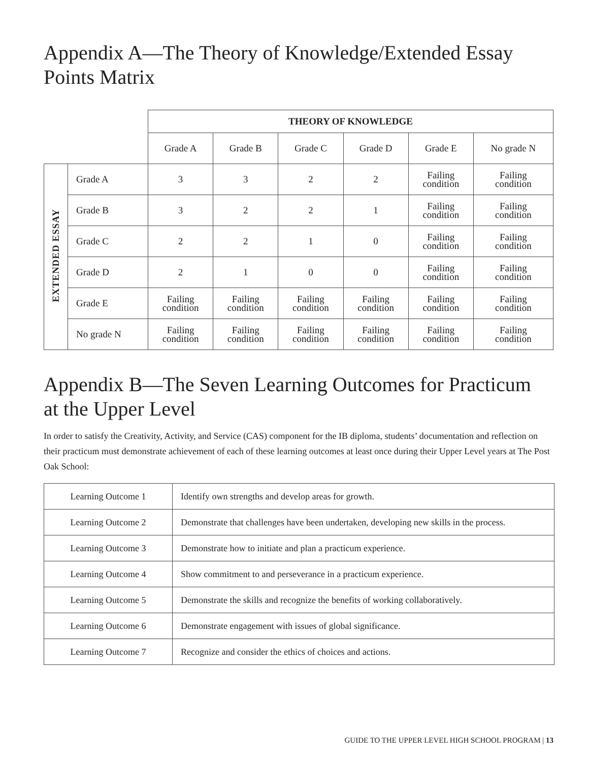Appendix A—The Theory of Knowledge/Extended Essay Points Matrix
| | | THEORY OF KNOWLEDGE | | | | | |
| | | Grade A | Grade B | Grade C | Grade D | Grade E | No grade N |
| EXTENDED ESSAY | Grade A | 3 | 3 | 2 | 2 | Failing condition | Failing condition |
| | Grade B | 3 | 2 | 2 | 1 | Failing condition | Failing condition |
| | Grade C | 2 | 2 | 1 | 0 | Failing condition | Failing condition |
| | Grade D | 2 | 1 | 0 | 0 | Failing condition | Failing condition |
| | Grade E | Failing condition | Failing condition | Failing condition | Failing condition | Failing condition | Failing condition |
| | No grade N | Failing condition | Failing condition | Failing condition | Failing condition | Failing condition | Failing condition |
Appendix B—The Seven Learning Outcomes for Practicum
at the Upper Level
In order to satisfy the Creativity, Activity, and Service (CAS) component for the IB diploma, students’ documentation and reflection on their practicum must demonstrate achievement of each of these learning outcomes at least once during their Upper Level years at The Post Oak School:
| Learning Outcome 1 | Identify own strengths and develop areas for growth. |
| Learning Outcome 2 | Demonstrate that challenges have been undertaken, developing new skills in the process. |
| Learning Outcome 3 | Demonstrate how to initiate and plan a practicum experience. |
| Learning Outcome 4 | Show commitment to and perseverance in a practicum experience. |
| Learning Outcome 5 | Demonstrate the skills and recognize the benefits of working collaboratively. |
| Learning Outcome 6 | Demonstrate engagement with issues of global significance. |
| Learning Outcome 7 | Recognize and consider the ethics of choices and actions. |
GUIDE TO THE UPPER LEVEL HIGH SCHOOL PROGRAM | 13